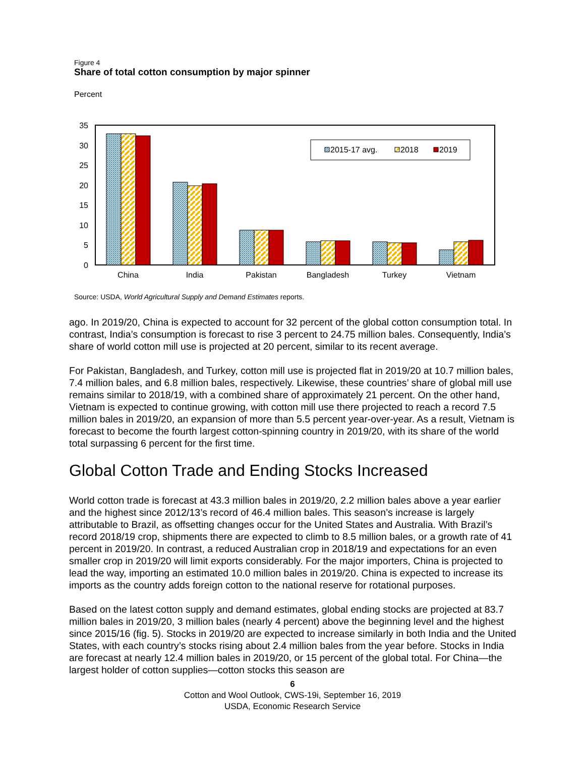Figure 4
Share of total cotton consumption by major spinner
Percent
35
30
25
20
15
10
5
0
2015-17 avg.
2018
2019
China
India
Pakistan
Bangladesh
Turkey
Vietnam
Source: USDA, World Agricultural Supply and Demand Estimates reports.
ago. In 2019/20, China is expected to account for 32 percent of the global cotton consumption total. In contrast, India’s consumption is forecast to rise 3 percent to 24.75 million bales. Consequently, India’s share of world cotton mill use is projected at 20 percent, similar to its recent average.
For Pakistan, Bangladesh, and Turkey, cotton mill use is projected flat in 2019/20 at 10.7 million bales, 7.4 million bales, and 6.8 million bales, respectively. Likewise, these countries’ share of global mill use remains similar to 2018/19, with a combined share of approximately 21 percent. On the other hand, Vietnam is expected to continue growing, with cotton mill use there projected to reach a record 7.5 million bales in 2019/20, an expansion of more than 5.5 percent year-over-year. As a result, Vietnam is forecast to become the fourth largest cotton-spinning country in 2019/20, with its share of the world total surpassing 6 percent for the first time.
Global Cotton Trade and Ending Stocks Increased
World cotton trade is forecast at 43.3 million bales in 2019/20, 2.2 million bales above a year earlier and the highest since 2012/13’s record of 46.4 million bales. This season’s increase is largely attributable to Brazil, as offsetting changes occur for the United States and Australia. With Brazil’s record 2018/19 crop, shipments there are expected to climb to 8.5 million bales, or a growth rate of 41 percent in 2019/20. In contrast, a reduced Australian crop in 2018/19 and expectations for an even smaller crop in 2019/20 will limit exports considerably. For the major importers, China is projected to lead the way, importing an estimated 10.0 million bales in 2019/20. China is expected to increase its imports as the country adds foreign cotton to the national reserve for rotational purposes.
Based on the latest cotton supply and demand estimates, global ending stocks are projected at 83.7 million bales in 2019/20, 3 million bales (nearly 4 percent) above the beginning level and the highest since 2015/16 (fig. 5). Stocks in 2019/20 are expected to increase similarly in both India and the United States, with each country’s stocks rising about 2.4 million bales from the year before. Stocks in India are forecast at nearly 12.4 million bales in 2019/20, or 15 percent of the global total. For China—the largest holder of cotton supplies—cotton stocks this season are
6
Cotton and Wool Outlook, CWS-19i, September 16, 2019
USDA, Economic Research Service